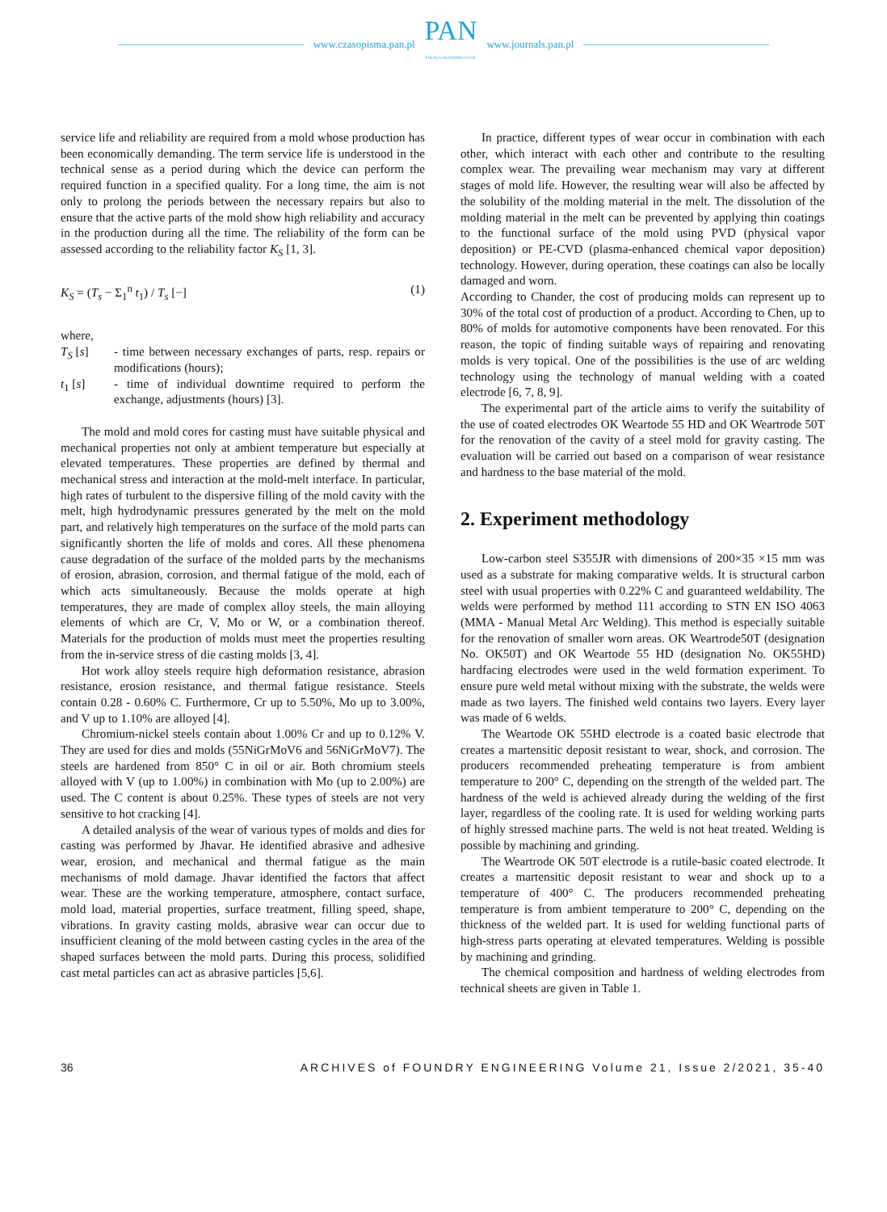www.czasopisma.pan.pl
PAN
POLSKA AKADEMIA NAUK
www.journals.pan.pl
service life and reliability are required from a mold whose production has been economically demanding. The term service life is understood in the technical sense as a period during which the device can perform the required function in a specified quality. For a long time, the aim is not only to prolong the periods between the necessary repairs but also to ensure that the active parts of the mold show high reliability and accuracy in the production during all the time. The reliability of the form can be assessed according to the reliability factor K<sub>S</sub> [1, 3].
K<sub>S</sub> = (T<sub>s</sub> − Σ<sub>1</sub><sup>n</sup> t<sub>1</sub>) / T<sub>s</sub> [−] (1)
where,
T<sub>S</sub> [s] - time between necessary exchanges of parts, resp. repairs or modifications (hours);
t<sub>1</sub> [s] - time of individual downtime required to perform the exchange, adjustments (hours) [3].
The mold and mold cores for casting must have suitable physical and mechanical properties not only at ambient temperature but especially at elevated temperatures. These properties are defined by thermal and mechanical stress and interaction at the mold-melt interface. In particular, high rates of turbulent to the dispersive filling of the mold cavity with the melt, high hydrodynamic pressures generated by the melt on the mold part, and relatively high temperatures on the surface of the mold parts can significantly shorten the life of molds and cores. All these phenomena cause degradation of the surface of the molded parts by the mechanisms of erosion, abrasion, corrosion, and thermal fatigue of the mold, each of which acts simultaneously. Because the molds operate at high temperatures, they are made of complex alloy steels, the main alloying elements of which are Cr, V, Mo or W, or a combination thereof. Materials for the production of molds must meet the properties resulting from the in-service stress of die casting molds [3, 4].
Hot work alloy steels require high deformation resistance, abrasion resistance, erosion resistance, and thermal fatigue resistance. Steels contain 0.28 - 0.60% C. Furthermore, Cr up to 5.50%, Mo up to 3.00%, and V up to 1.10% are alloyed [4].
Chromium-nickel steels contain about 1.00% Cr and up to 0.12% V. They are used for dies and molds (55NiGrMoV6 and 56NiGrMoV7). The steels are hardened from 850° C in oil or air. Both chromium steels alloyed with V (up to 1.00%) in combination with Mo (up to 2.00%) are used. The C content is about 0.25%. These types of steels are not very sensitive to hot cracking [4].
A detailed analysis of the wear of various types of molds and dies for casting was performed by Jhavar. He identified abrasive and adhesive wear, erosion, and mechanical and thermal fatigue as the main mechanisms of mold damage. Jhavar identified the factors that affect wear. These are the working temperature, atmosphere, contact surface, mold load, material properties, surface treatment, filling speed, shape, vibrations. In gravity casting molds, abrasive wear can occur due to insufficient cleaning of the mold between casting cycles in the area of the shaped surfaces between the mold parts. During this process, solidified cast metal particles can act as abrasive particles [5,6].
In practice, different types of wear occur in combination with each other, which interact with each other and contribute to the resulting complex wear. The prevailing wear mechanism may vary at different stages of mold life. However, the resulting wear will also be affected by the solubility of the molding material in the melt. The dissolution of the molding material in the melt can be prevented by applying thin coatings to the functional surface of the mold using PVD (physical vapor deposition) or PE-CVD (plasma-enhanced chemical vapor deposition) technology. However, during operation, these coatings can also be locally damaged and worn.
According to Chander, the cost of producing molds can represent up to 30% of the total cost of production of a product. According to Chen, up to 80% of molds for automotive components have been renovated. For this reason, the topic of finding suitable ways of repairing and renovating molds is very topical. One of the possibilities is the use of arc welding technology using the technology of manual welding with a coated electrode [6, 7, 8, 9].
The experimental part of the article aims to verify the suitability of the use of coated electrodes OK Weartode 55 HD and OK Weartrode 50T for the renovation of the cavity of a steel mold for gravity casting. The evaluation will be carried out based on a comparison of wear resistance and hardness to the base material of the mold.
2. Experiment methodology
Low-carbon steel S355JR with dimensions of 200×35 ×15 mm was used as a substrate for making comparative welds. It is structural carbon steel with usual properties with 0.22% C and guaranteed weldability. The welds were performed by method 111 according to STN EN ISO 4063 (MMA - Manual Metal Arc Welding). This method is especially suitable for the renovation of smaller worn areas. OK Weartrode50T (designation No. OK50T) and OK Weartode 55 HD (designation No. OK55HD) hardfacing electrodes were used in the weld formation experiment. To ensure pure weld metal without mixing with the substrate, the welds were made as two layers. The finished weld contains two layers. Every layer was made of 6 welds.
The Weartode OK 55HD electrode is a coated basic electrode that creates a martensitic deposit resistant to wear, shock, and corrosion. The producers recommended preheating temperature is from ambient temperature to 200° C, depending on the strength of the welded part. The hardness of the weld is achieved already during the welding of the first layer, regardless of the cooling rate. It is used for welding working parts of highly stressed machine parts. The weld is not heat treated. Welding is possible by machining and grinding.
The Weartrode OK 50T electrode is a rutile-basic coated electrode. It creates a martensitic deposit resistant to wear and shock up to a temperature of 400° C. The producers recommended preheating temperature is from ambient temperature to 200° C, depending on the thickness of the welded part. It is used for welding functional parts of high-stress parts operating at elevated temperatures. Welding is possible by machining and grinding.
The chemical composition and hardness of welding electrodes from technical sheets are given in Table 1.
36 ARCHIVES of FOUNDRY ENGINEERING Volume 21, Issue 2/2021, 35-40